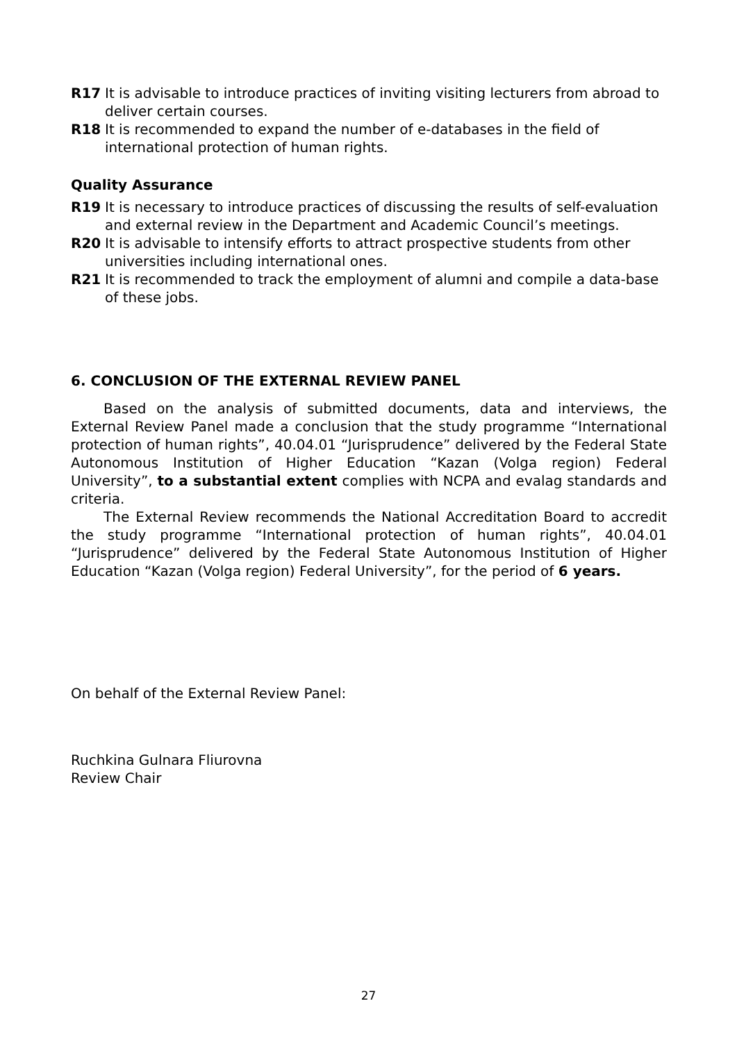R17 It is advisable to introduce practices of inviting visiting lecturers from abroad to deliver certain courses.
R18 It is recommended to expand the number of e-databases in the field of international protection of human rights.
Quality Assurance
R19 It is necessary to introduce practices of discussing the results of self-evaluation and external review in the Department and Academic Council’s meetings.
R20 It is advisable to intensify efforts to attract prospective students from other universities including international ones.
R21 It is recommended to track the employment of alumni and compile a data-base of these jobs.
6. CONCLUSION OF THE EXTERNAL REVIEW PANEL
Based on the analysis of submitted documents, data and interviews, the External Review Panel made a conclusion that the study programme “International protection of human rights”, 40.04.01 “Jurisprudence” delivered by the Federal State Autonomous Institution of Higher Education “Kazan (Volga region) Federal University”, to a substantial extent complies with NCPA and evalag standards and criteria.
The External Review recommends the National Accreditation Board to accredit the study programme “International protection of human rights”, 40.04.01 “Jurisprudence” delivered by the Federal State Autonomous Institution of Higher Education “Kazan (Volga region) Federal University”, for the period of 6 years.
On behalf of the External Review Panel:
Ruchkina Gulnara Fliurovna
Review Chair
27